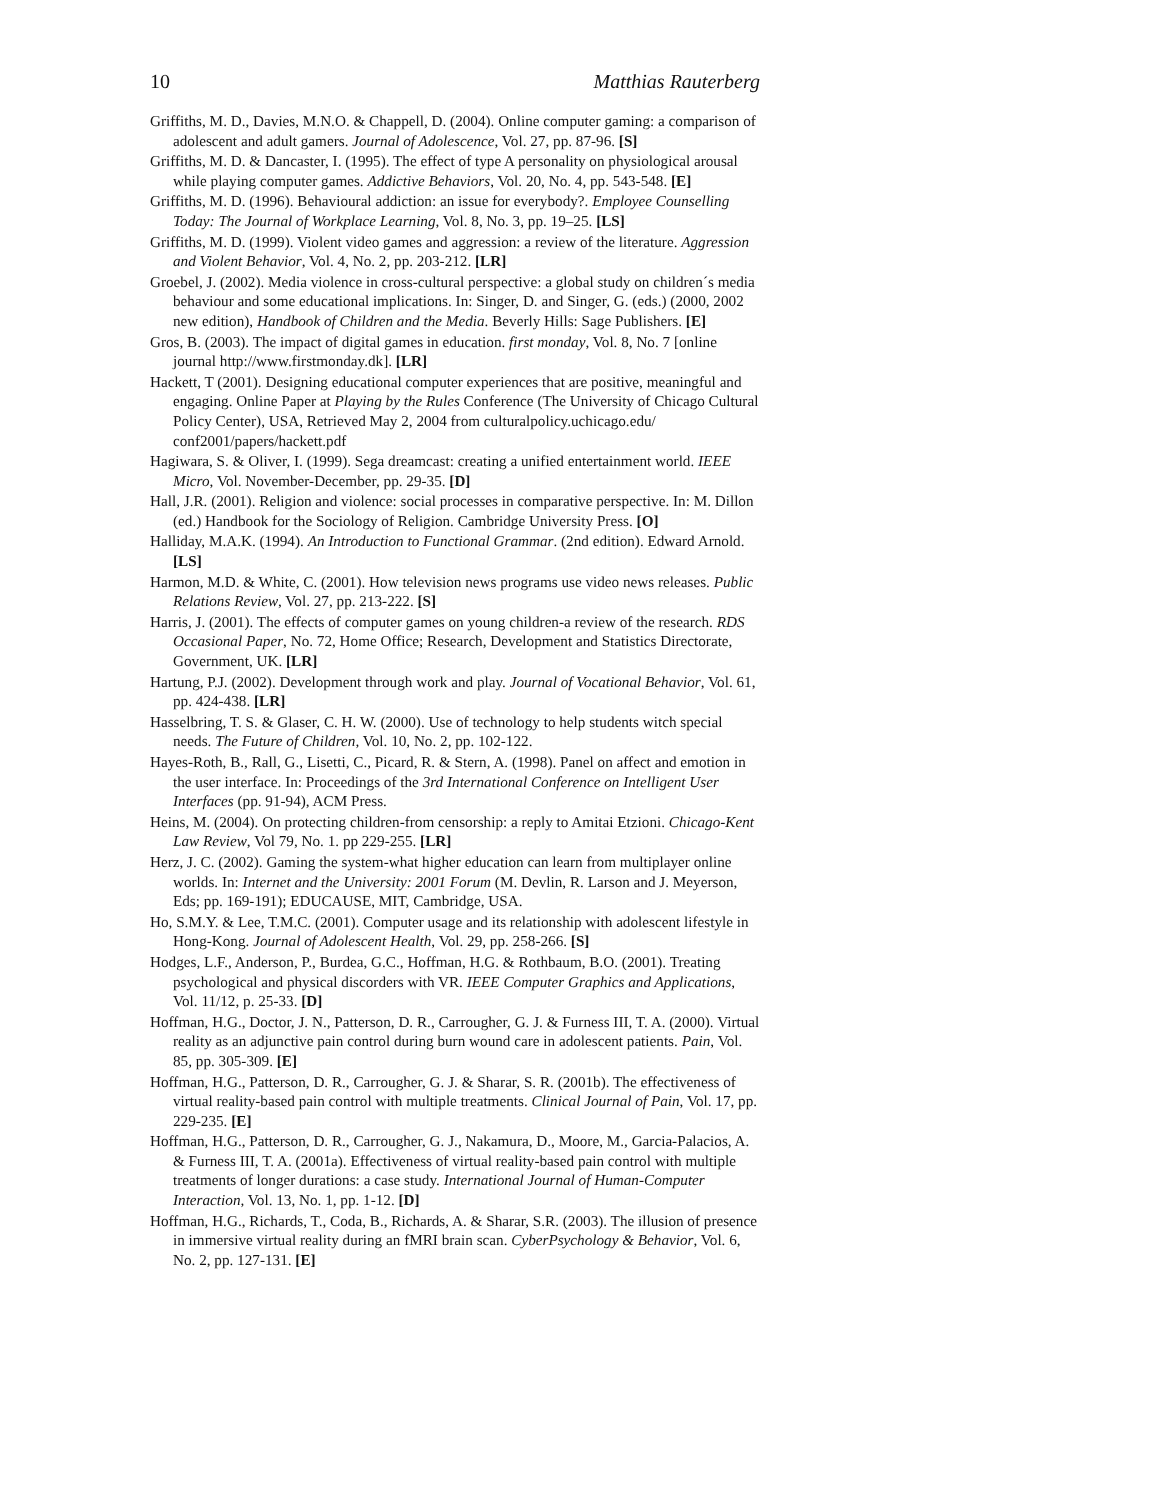10 Matthias Rauterberg
Griffiths, M. D., Davies, M.N.O. & Chappell, D. (2004). Online computer gaming: a comparison of adolescent and adult gamers. Journal of Adolescence, Vol. 27, pp. 87-96. [S]
Griffiths, M. D. & Dancaster, I. (1995). The effect of type A personality on physiological arousal while playing computer games. Addictive Behaviors, Vol. 20, No. 4, pp. 543-548. [E]
Griffiths, M. D. (1996). Behavioural addiction: an issue for everybody?. Employee Counselling Today: The Journal of Workplace Learning, Vol. 8, No. 3, pp. 19–25. [LS]
Griffiths, M. D. (1999). Violent video games and aggression: a review of the literature. Aggression and Violent Behavior, Vol. 4, No. 2, pp. 203-212. [LR]
Groebel, J. (2002). Media violence in cross-cultural perspective: a global study on children´s media behaviour and some educational implications. In: Singer, D. and Singer, G. (eds.) (2000, 2002 new edition), Handbook of Children and the Media. Beverly Hills: Sage Publishers. [E]
Gros, B. (2003). The impact of digital games in education. first monday, Vol. 8, No. 7 [online journal http://www.firstmonday.dk]. [LR]
Hackett, T (2001). Designing educational computer experiences that are positive, meaningful and engaging. Online Paper at Playing by the Rules Conference (The University of Chicago Cultural Policy Center), USA, Retrieved May 2, 2004 from culturalpolicy.uchicago.edu/ conf2001/papers/hackett.pdf
Hagiwara, S. & Oliver, I. (1999). Sega dreamcast: creating a unified entertainment world. IEEE Micro, Vol. November-December, pp. 29-35. [D]
Hall, J.R. (2001). Religion and violence: social processes in comparative perspective. In: M. Dillon (ed.) Handbook for the Sociology of Religion. Cambridge University Press. [O]
Halliday, M.A.K. (1994). An Introduction to Functional Grammar. (2nd edition). Edward Arnold. [LS]
Harmon, M.D. & White, C. (2001). How television news programs use video news releases. Public Relations Review, Vol. 27, pp. 213-222. [S]
Harris, J. (2001). The effects of computer games on young children-a review of the research. RDS Occasional Paper, No. 72, Home Office; Research, Development and Statistics Directorate, Government, UK. [LR]
Hartung, P.J. (2002). Development through work and play. Journal of Vocational Behavior, Vol. 61, pp. 424-438. [LR]
Hasselbring, T. S. & Glaser, C. H. W. (2000). Use of technology to help students witch special needs. The Future of Children, Vol. 10, No. 2, pp. 102-122.
Hayes-Roth, B., Rall, G., Lisetti, C., Picard, R. & Stern, A. (1998). Panel on affect and emotion in the user interface. In: Proceedings of the 3rd International Conference on Intelligent User Interfaces (pp. 91-94), ACM Press.
Heins, M. (2004). On protecting children-from censorship: a reply to Amitai Etzioni. Chicago-Kent Law Review, Vol 79, No. 1. pp 229-255. [LR]
Herz, J. C. (2002). Gaming the system-what higher education can learn from multiplayer online worlds. In: Internet and the University: 2001 Forum (M. Devlin, R. Larson and J. Meyerson, Eds; pp. 169-191); EDUCAUSE, MIT, Cambridge, USA.
Ho, S.M.Y. & Lee, T.M.C. (2001). Computer usage and its relationship with adolescent lifestyle in Hong-Kong. Journal of Adolescent Health, Vol. 29, pp. 258-266. [S]
Hodges, L.F., Anderson, P., Burdea, G.C., Hoffman, H.G. & Rothbaum, B.O. (2001). Treating psychological and physical discorders with VR. IEEE Computer Graphics and Applications, Vol. 11/12, p. 25-33. [D]
Hoffman, H.G., Doctor, J. N., Patterson, D. R., Carrougher, G. J. & Furness III, T. A. (2000). Virtual reality as an adjunctive pain control during burn wound care in adolescent patients. Pain, Vol. 85, pp. 305-309. [E]
Hoffman, H.G., Patterson, D. R., Carrougher, G. J. & Sharar, S. R. (2001b). The effectiveness of virtual reality-based pain control with multiple treatments. Clinical Journal of Pain, Vol. 17, pp. 229-235. [E]
Hoffman, H.G., Patterson, D. R., Carrougher, G. J., Nakamura, D., Moore, M., Garcia-Palacios, A. & Furness III, T. A. (2001a). Effectiveness of virtual reality-based pain control with multiple treatments of longer durations: a case study. International Journal of Human-Computer Interaction, Vol. 13, No. 1, pp. 1-12. [D]
Hoffman, H.G., Richards, T., Coda, B., Richards, A. & Sharar, S.R. (2003). The illusion of presence in immersive virtual reality during an fMRI brain scan. CyberPsychology & Behavior, Vol. 6, No. 2, pp. 127-131. [E]